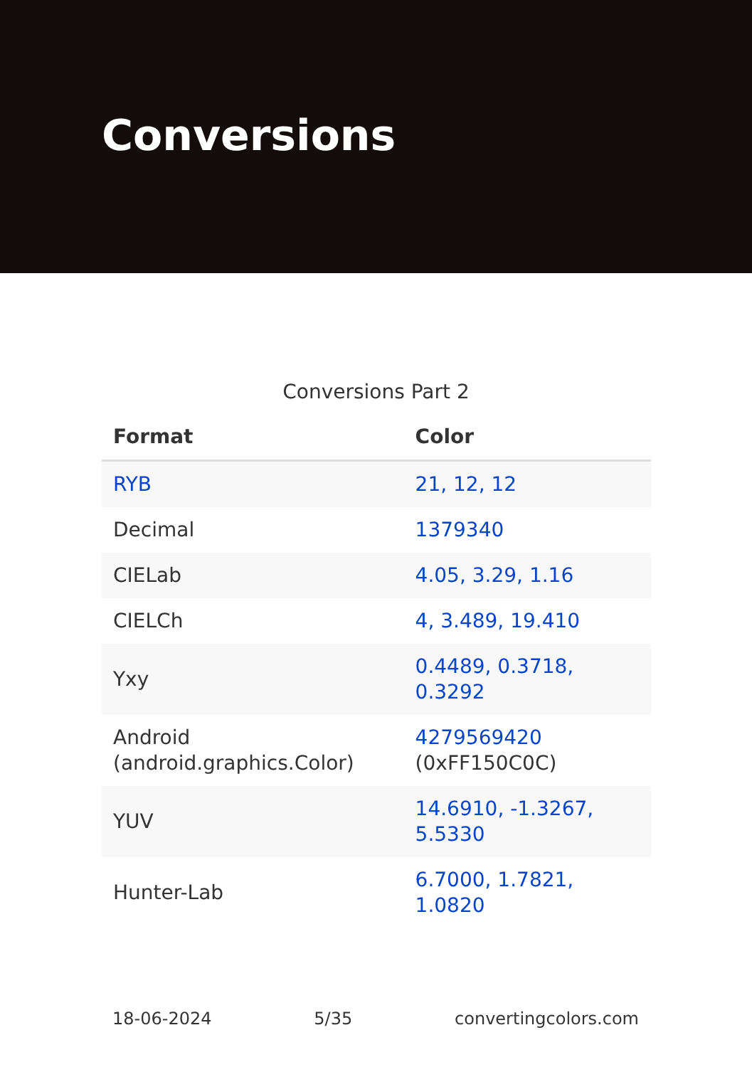Conversions
Conversions Part 2
| Format | Color |
| --- | --- |
| RYB | 21, 12, 12 |
| Decimal | 1379340 |
| CIELab | 4.05, 3.29, 1.16 |
| CIELCh | 4, 3.489, 19.410 |
| Yxy | 0.4489, 0.3718, 0.3292 |
| Android (android.graphics.Color) | 4279569420 (0xFF150C0C) |
| YUV | 14.6910, -1.3267, 5.5330 |
| Hunter-Lab | 6.7000, 1.7821, 1.0820 |
18-06-2024 5/35 convertingcolors.com